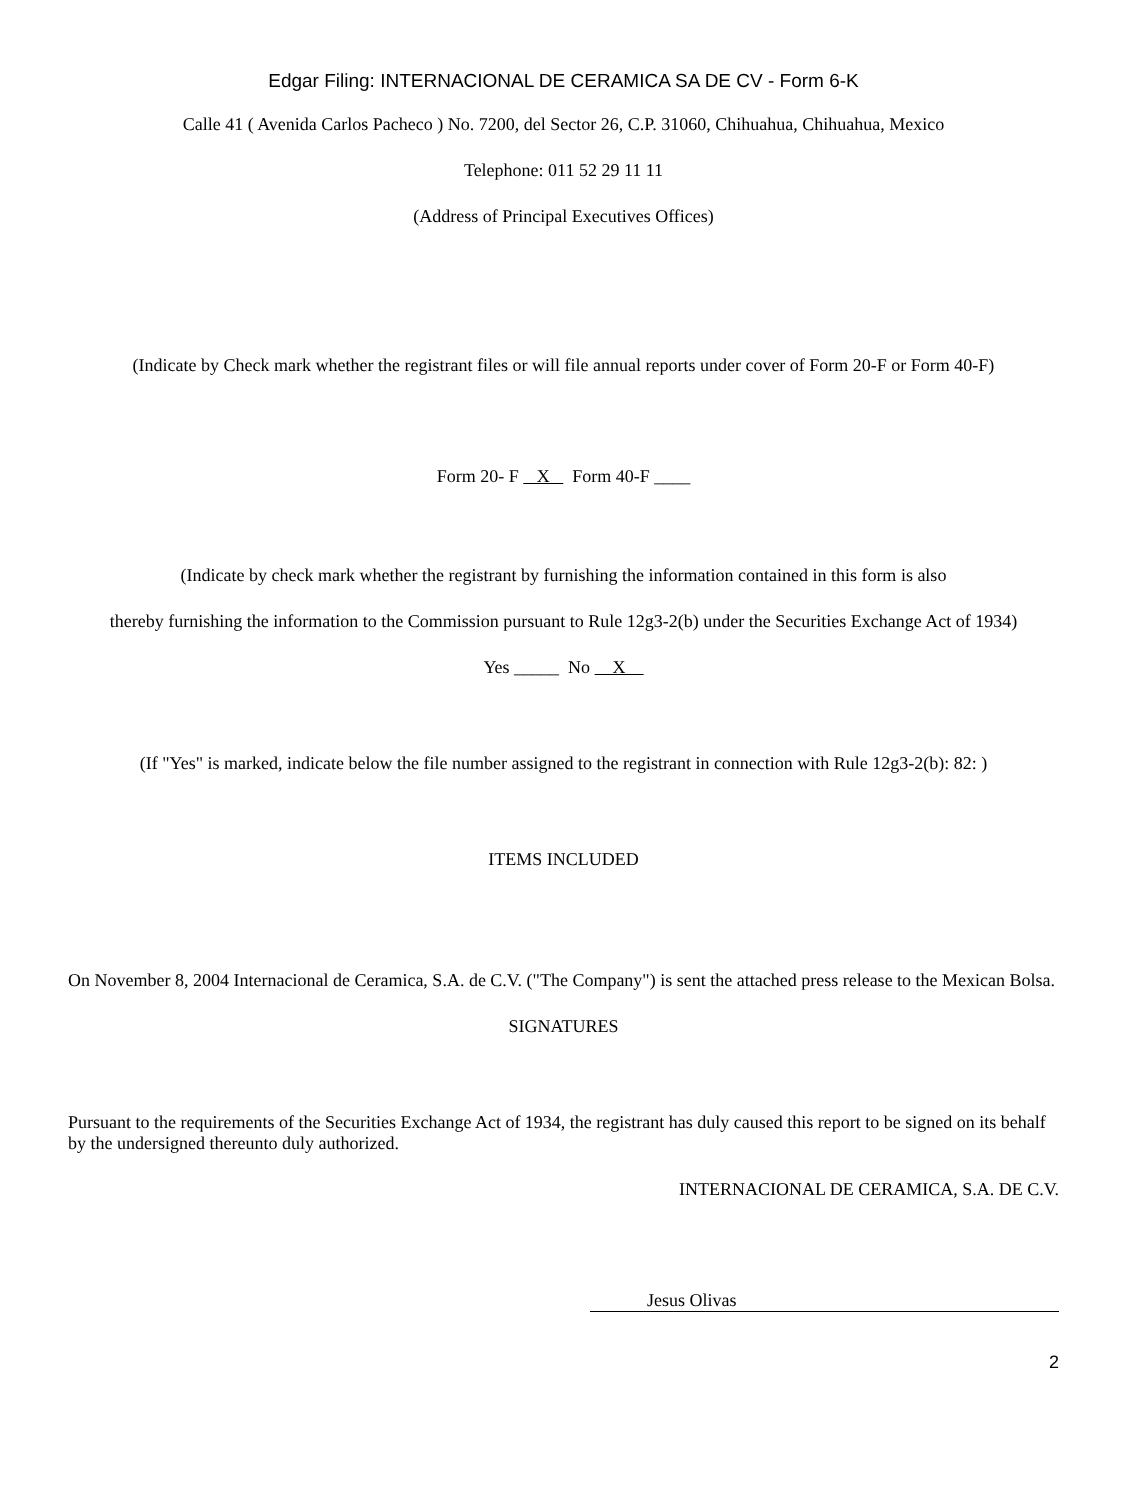Edgar Filing: INTERNACIONAL DE CERAMICA SA DE CV - Form 6-K
Calle 41 ( Avenida Carlos Pacheco ) No. 7200, del Sector 26, C.P. 31060, Chihuahua, Chihuahua, Mexico
Telephone: 011 52 29 11 11
(Address of Principal Executives Offices)
(Indicate by Check mark whether the registrant files or will file annual reports under cover of Form 20-F or Form 40-F)
Form 20- F X Form 40-F ____
(Indicate by check mark whether the registrant by furnishing the information contained in this form is also
thereby furnishing the information to the Commission pursuant to Rule 12g3-2(b) under the Securities Exchange Act of 1934)
Yes _____ No X
(If "Yes" is marked, indicate below the file number assigned to the registrant in connection with Rule 12g3-2(b): 82: )
ITEMS INCLUDED
On November 8, 2004 Internacional de Ceramica, S.A. de C.V. ("The Company") is sent the attached press release to the Mexican Bolsa.
SIGNATURES
Pursuant to the requirements of the Securities Exchange Act of 1934, the registrant has duly caused this report to be signed on its behalf by the undersigned thereunto duly authorized.
INTERNACIONAL DE CERAMICA, S.A. DE C.V.
Jesus Olivas
2